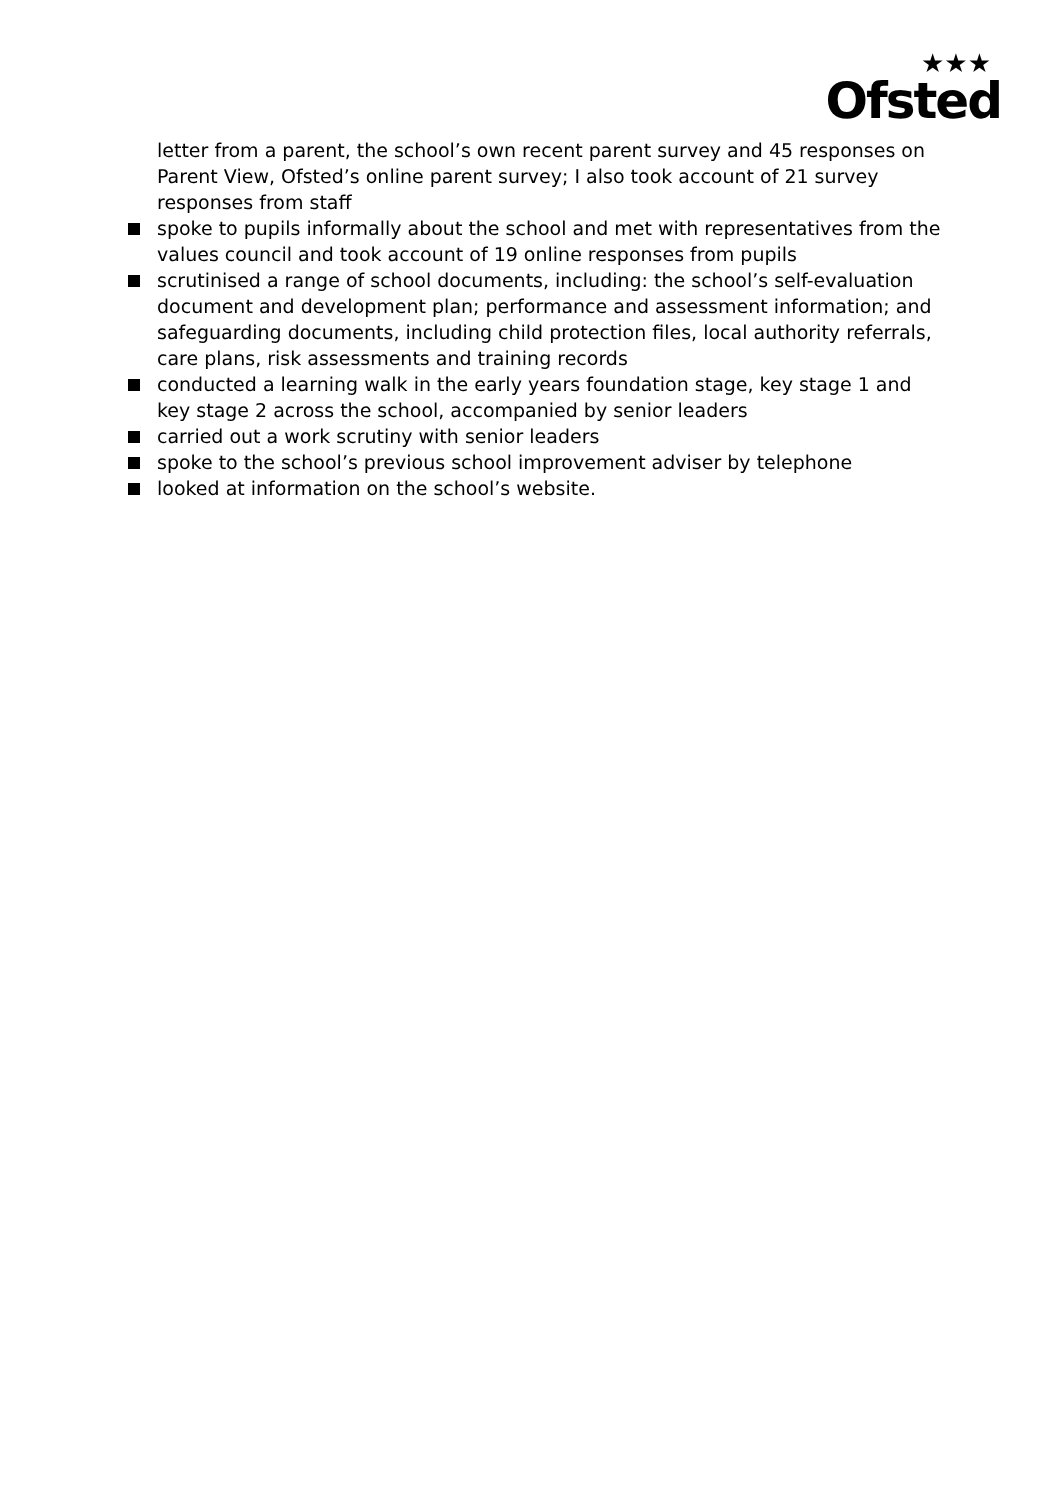★★★
Ofsted
letter from a parent, the school’s own recent parent survey and 45 responses on Parent View, Ofsted’s online parent survey; I also took account of 21 survey responses from staff
spoke to pupils informally about the school and met with representatives from the values council and took account of 19 online responses from pupils
scrutinised a range of school documents, including: the school’s self-evaluation document and development plan; performance and assessment information; and safeguarding documents, including child protection files, local authority referrals, care plans, risk assessments and training records
conducted a learning walk in the early years foundation stage, key stage 1 and key stage 2 across the school, accompanied by senior leaders
carried out a work scrutiny with senior leaders
spoke to the school’s previous school improvement adviser by telephone
looked at information on the school’s website.